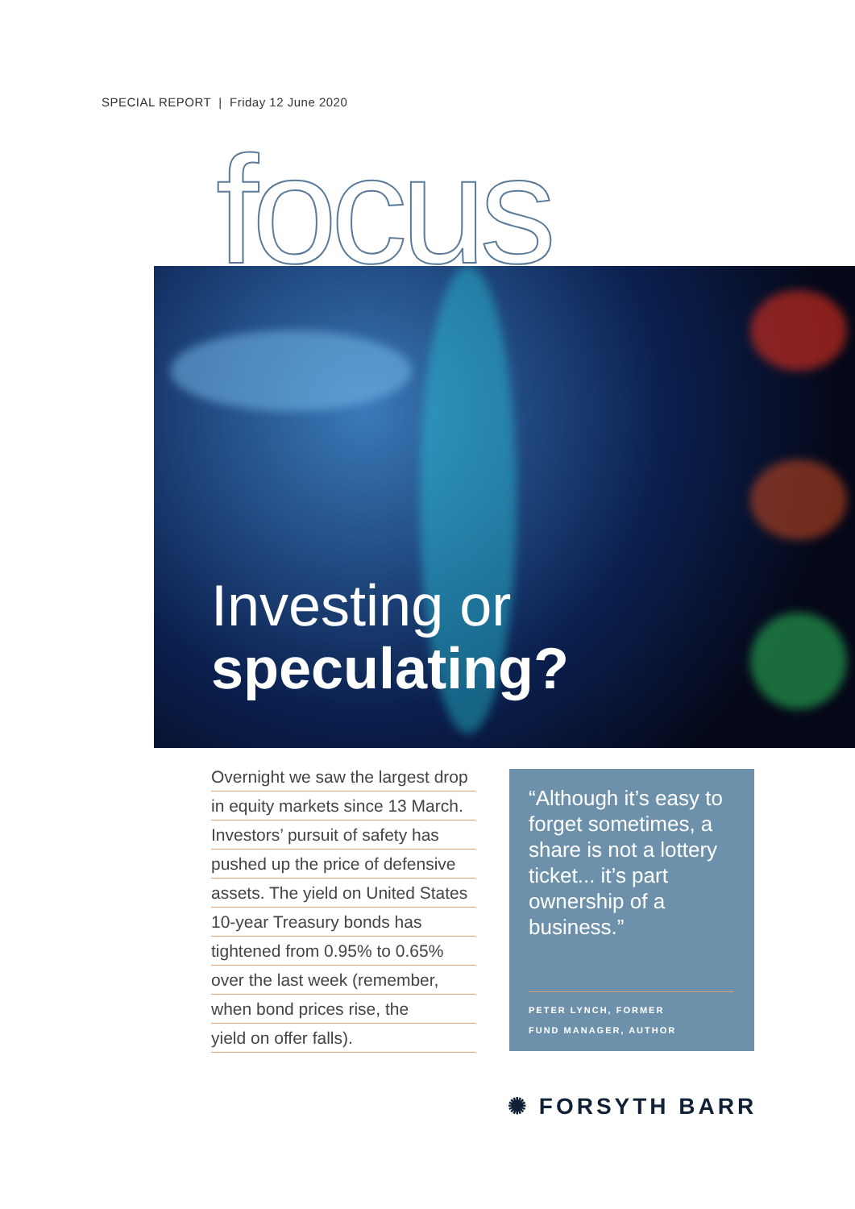SPECIAL REPORT | Friday 12 June 2020
focus
Investing or
speculating?
Overnight we saw the largest drop
in equity markets since 13 March.
Investors’ pursuit of safety has
pushed up the price of defensive
assets. The yield on United States
10-year Treasury bonds has
tightened from 0.95% to 0.65%
over the last week (remember,
when bond prices rise, the
yield on offer falls).
“Although it’s easy to forget sometimes, a share is not a lottery ticket... it’s part ownership of a business.”
PETER LYNCH, FORMER
FUND MANAGER, AUTHOR
✺ FORSYTH BARR